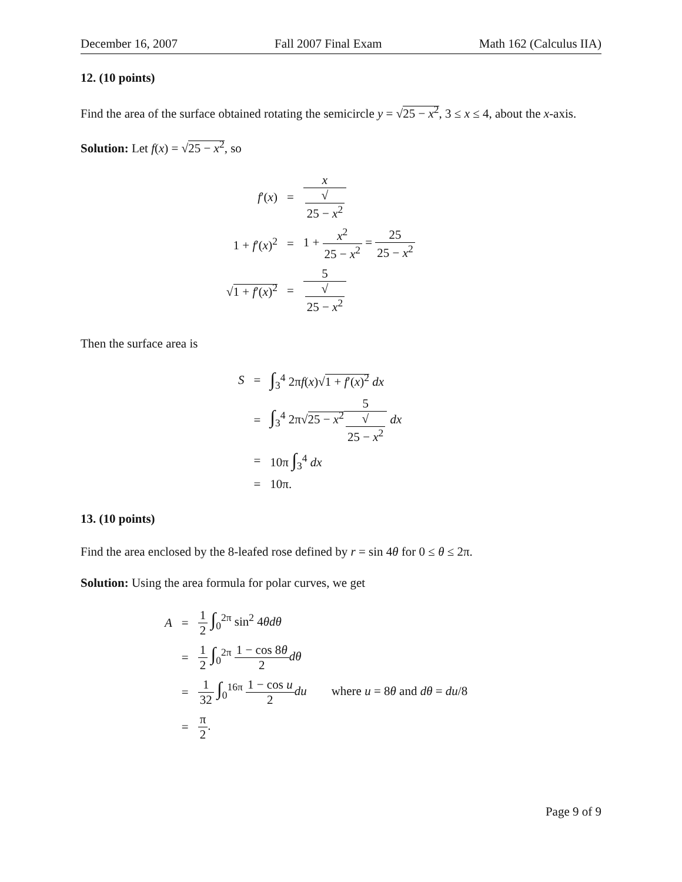December 16, 2007 Fall 2007 Final Exam Math 162 (Calculus IIA)
12. (10 points)
Find the area of the surface obtained rotating the semicircle y = √25 − x<sup>2</sup>, 3 ≤ x ≤ 4, about the x-axis.
Solution: Let f(x) = √25 − x<sup>2</sup>, so
| f ′( x ) | = | x √ 25 − x<sup>2</sup> |
| 1 + f ′( x )<sup>2</sup> | = | 1 + x<sup>2</sup> 25 − x<sup>2</sup> = 25 25 − x<sup>2</sup> |
| √ 1 + f ′( x )<sup>2</sup> | = | 5 √ 25 − x<sup>2</sup> |
Then the surface area is
| S | = | ∫<sub>3</sub><sup>4</sup> 2π f ( x )√ 1 + f ′( x )<sup>2</sup> dx |
| | = | ∫<sub>3</sub><sup>4</sup> 2π√ 25 − x<sup>2</sup> 5 √ 25 − x<sup>2</sup> dx |
| | = | 10π ∫<sub>3</sub><sup>4</sup> dx |
| | = | 10π. |
13. (10 points)
Find the area enclosed by the 8-leafed rose defined by r = sin 4θ for 0 ≤ θ ≤ 2π.
Solution: Using the area formula for polar curves, we get
| A | = | 1 2 ∫<sub>0</sub><sup>2π</sup> sin<sup>2</sup> 4 θdθ |
| | = | 1 2 ∫<sub>0</sub><sup>2π</sup> 1 − cos 8 θ 2 dθ |
| | = | 1 32 ∫<sub>0</sub><sup>16π</sup> 1 − cos u 2 du where u = 8 θ and dθ = du /8 |
| | = | π 2 . |
Page 9 of 9